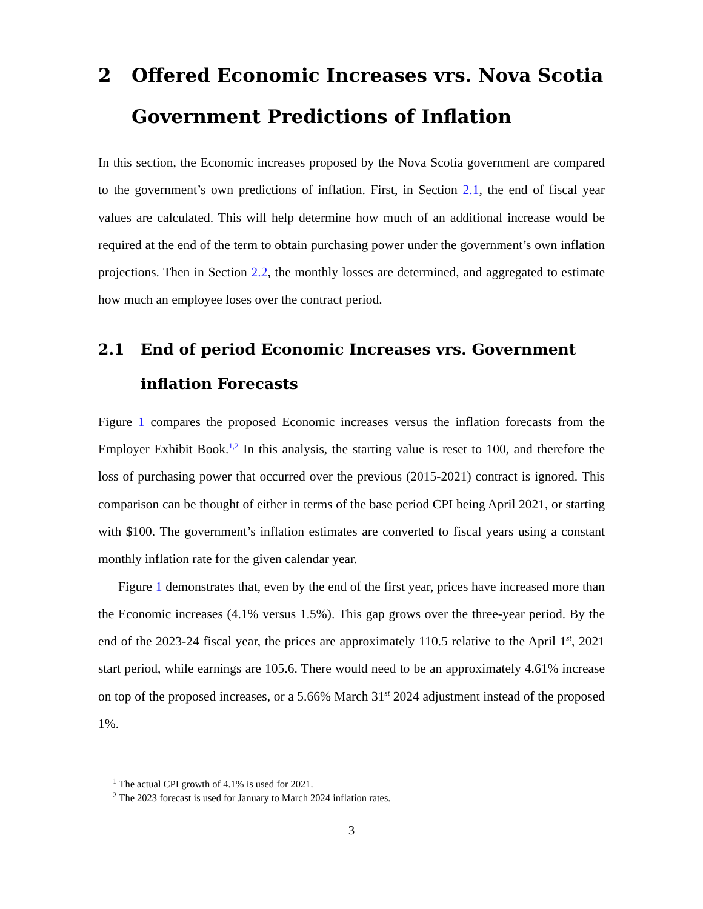2 Offered Economic Increases vrs. Nova Scotia Government Predictions of Inflation
In this section, the Economic increases proposed by the Nova Scotia government are compared to the government’s own predictions of inflation. First, in Section 2.1, the end of fiscal year values are calculated. This will help determine how much of an additional increase would be required at the end of the term to obtain purchasing power under the government’s own inflation projections. Then in Section 2.2, the monthly losses are determined, and aggregated to estimate how much an employee loses over the contract period.
2.1 End of period Economic Increases vrs. Government inflation Forecasts
Figure 1 compares the proposed Economic increases versus the inflation forecasts from the Employer Exhibit Book.<sup>1,2</sup> In this analysis, the starting value is reset to 100, and therefore the loss of purchasing power that occurred over the previous (2015-2021) contract is ignored. This comparison can be thought of either in terms of the base period CPI being April 2021, or starting with $100. The government’s inflation estimates are converted to fiscal years using a constant monthly inflation rate for the given calendar year.
Figure 1 demonstrates that, even by the end of the first year, prices have increased more than the Economic increases (4.1% versus 1.5%). This gap grows over the three-year period. By the end of the 2023-24 fiscal year, the prices are approximately 110.5 relative to the April 1<sup>st</sup>, 2021 start period, while earnings are 105.6. There would need to be an approximately 4.61% increase on top of the proposed increases, or a 5.66% March 31<sup>st</sup> 2024 adjustment instead of the proposed 1%.
<sup>1</sup> The actual CPI growth of 4.1% is used for 2021.
<sup>2</sup> The 2023 forecast is used for January to March 2024 inflation rates.
3